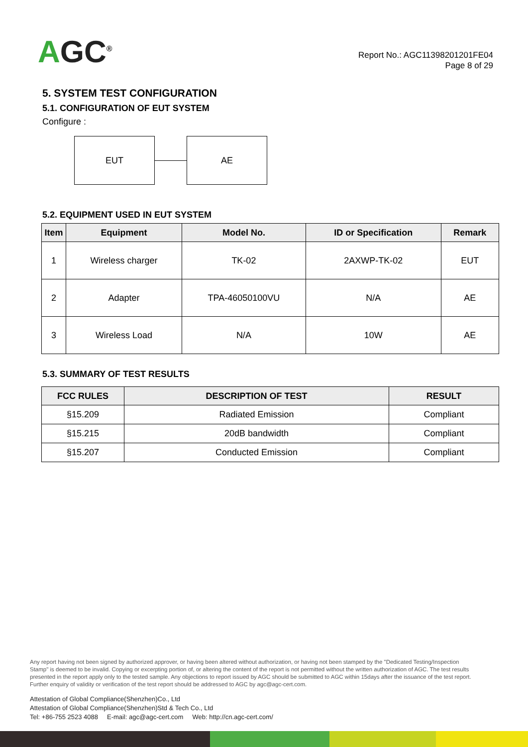AGC<sup>®</sup>
Report No.: AGC11398201201FE04
Page 8 of 29
5. SYSTEM TEST CONFIGURATION
5.1. CONFIGURATION OF EUT SYSTEM
Configure :
EUT AE
5.2. EQUIPMENT USED IN EUT SYSTEM
| Item | Equipment | Model No. | ID or Specification | Remark |
| --- | --- | --- | --- | --- |
| 1 | Wireless charger | TK-02 | 2AXWP-TK-02 | EUT |
| 2 | Adapter | TPA-46050100VU | N/A | AE |
| 3 | Wireless Load | N/A | 10W | AE |
5.3. SUMMARY OF TEST RESULTS
| FCC RULES | DESCRIPTION OF TEST | RESULT |
| --- | --- | --- |
| §15.209 | Radiated Emission | Compliant |
| §15.215 | 20dB bandwidth | Compliant |
| §15.207 | Conducted Emission | Compliant |
Any report having not been signed by authorized approver, or having been altered without authorization, or having not been stamped by the "Dedicated Testing/Inspection Stamp" is deemed to be invalid. Copying or excerpting portion of, or altering the content of the report is not permitted without the written authorization of AGC. The test results presented in the report apply only to the tested sample. Any objections to report issued by AGC should be submitted to AGC within 15days after the issuance of the test report. Further enquiry of validity or verification of the test report should be addressed to AGC by agc@agc-cert.com.
Attestation of Global Compliance(Shenzhen)Co., Ltd
Attestation of Global Compliance(Shenzhen)Std & Tech Co., Ltd
Tel: +86-755 2523 4088 E-mail: agc@agc-cert.com Web: http://cn.agc-cert.com/